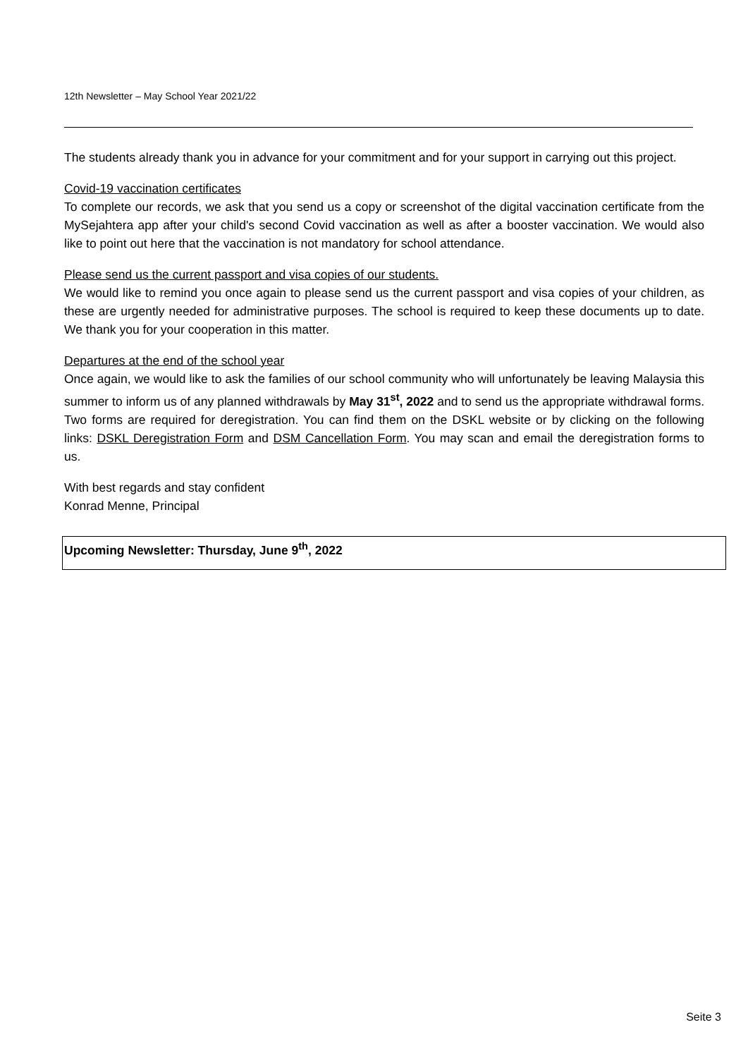12th Newsletter – May School Year 2021/22
The students already thank you in advance for your commitment and for your support in carrying out this project.
Covid-19 vaccination certificates
To complete our records, we ask that you send us a copy or screenshot of the digital vaccination certificate from the MySejahtera app after your child's second Covid vaccination as well as after a booster vaccination. We would also like to point out here that the vaccination is not mandatory for school attendance.
Please send us the current passport and visa copies of our students.
We would like to remind you once again to please send us the current passport and visa copies of your children, as these are urgently needed for administrative purposes. The school is required to keep these documents up to date. We thank you for your cooperation in this matter.
Departures at the end of the school year
Once again, we would like to ask the families of our school community who will unfortunately be leaving Malaysia this summer to inform us of any planned withdrawals by May 31<sup>st</sup>, 2022 and to send us the appropriate withdrawal forms. Two forms are required for deregistration. You can find them on the DSKL website or by clicking on the following links: DSKL Deregistration Form and DSM Cancellation Form. You may scan and email the deregistration forms to us.
With best regards and stay confident
Konrad Menne, Principal
Upcoming Newsletter: Thursday, June 9<sup>th</sup>, 2022
Seite 3